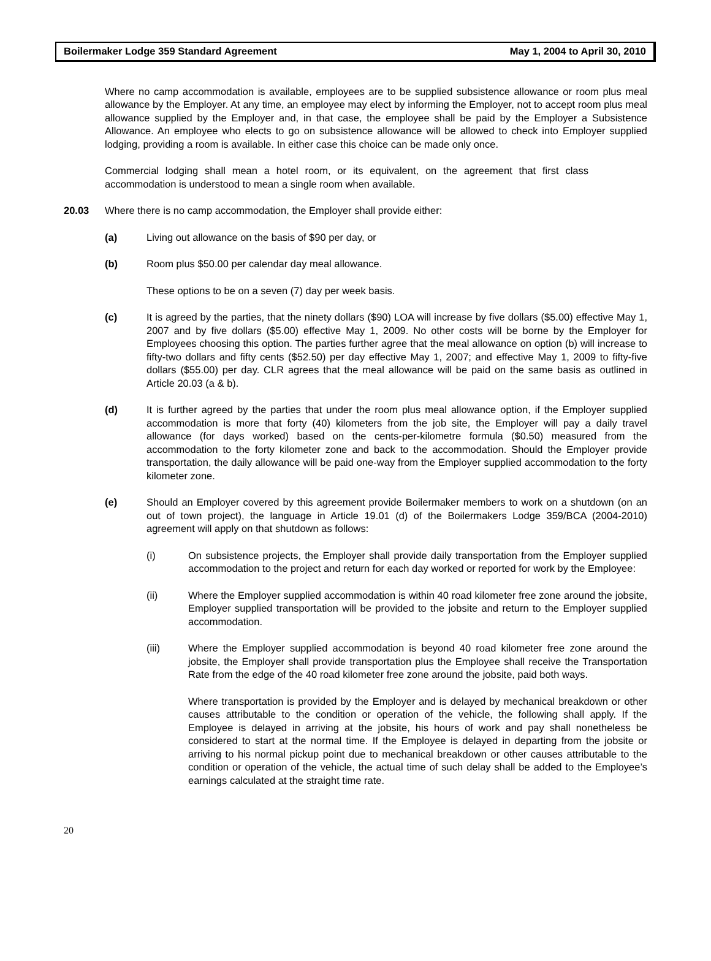Boilermaker Lodge 359 Standard Agreement May 1, 2004 to April 30, 2010
Where no camp accommodation is available, employees are to be supplied subsistence allowance or room plus meal allowance by the Employer. At any time, an employee may elect by informing the Employer, not to accept room plus meal allowance supplied by the Employer and, in that case, the employee shall be paid by the Employer a Subsistence Allowance. An employee who elects to go on subsistence allowance will be allowed to check into Employer supplied lodging, providing a room is available. In either case this choice can be made only once.
Commercial lodging shall mean a hotel room, or its equivalent, on the agreement that first class accommodation is understood to mean a single room when available.
20.03 Where there is no camp accommodation, the Employer shall provide either:
(a) Living out allowance on the basis of $90 per day, or
(b) Room plus $50.00 per calendar day meal allowance.
These options to be on a seven (7) day per week basis.
(c) It is agreed by the parties, that the ninety dollars ($90) LOA will increase by five dollars ($5.00) effective May 1, 2007 and by five dollars ($5.00) effective May 1, 2009. No other costs will be borne by the Employer for Employees choosing this option. The parties further agree that the meal allowance on option (b) will increase to fifty-two dollars and fifty cents ($52.50) per day effective May 1, 2007; and effective May 1, 2009 to fifty-five dollars ($55.00) per day. CLR agrees that the meal allowance will be paid on the same basis as outlined in Article 20.03 (a & b).
(d) It is further agreed by the parties that under the room plus meal allowance option, if the Employer supplied accommodation is more that forty (40) kilometers from the job site, the Employer will pay a daily travel allowance (for days worked) based on the cents-per-kilometre formula ($0.50) measured from the accommodation to the forty kilometer zone and back to the accommodation. Should the Employer provide transportation, the daily allowance will be paid one-way from the Employer supplied accommodation to the forty kilometer zone.
(e) Should an Employer covered by this agreement provide Boilermaker members to work on a shutdown (on an out of town project), the language in Article 19.01 (d) of the Boilermakers Lodge 359/BCA (2004-2010) agreement will apply on that shutdown as follows:
(i) On subsistence projects, the Employer shall provide daily transportation from the Employer supplied accommodation to the project and return for each day worked or reported for work by the Employee:
(ii) Where the Employer supplied accommodation is within 40 road kilometer free zone around the jobsite, Employer supplied transportation will be provided to the jobsite and return to the Employer supplied accommodation.
(iii) Where the Employer supplied accommodation is beyond 40 road kilometer free zone around the jobsite, the Employer shall provide transportation plus the Employee shall receive the Transportation Rate from the edge of the 40 road kilometer free zone around the jobsite, paid both ways.
Where transportation is provided by the Employer and is delayed by mechanical breakdown or other causes attributable to the condition or operation of the vehicle, the following shall apply. If the Employee is delayed in arriving at the jobsite, his hours of work and pay shall nonetheless be considered to start at the normal time. If the Employee is delayed in departing from the jobsite or arriving to his normal pickup point due to mechanical breakdown or other causes attributable to the condition or operation of the vehicle, the actual time of such delay shall be added to the Employee’s earnings calculated at the straight time rate.
20